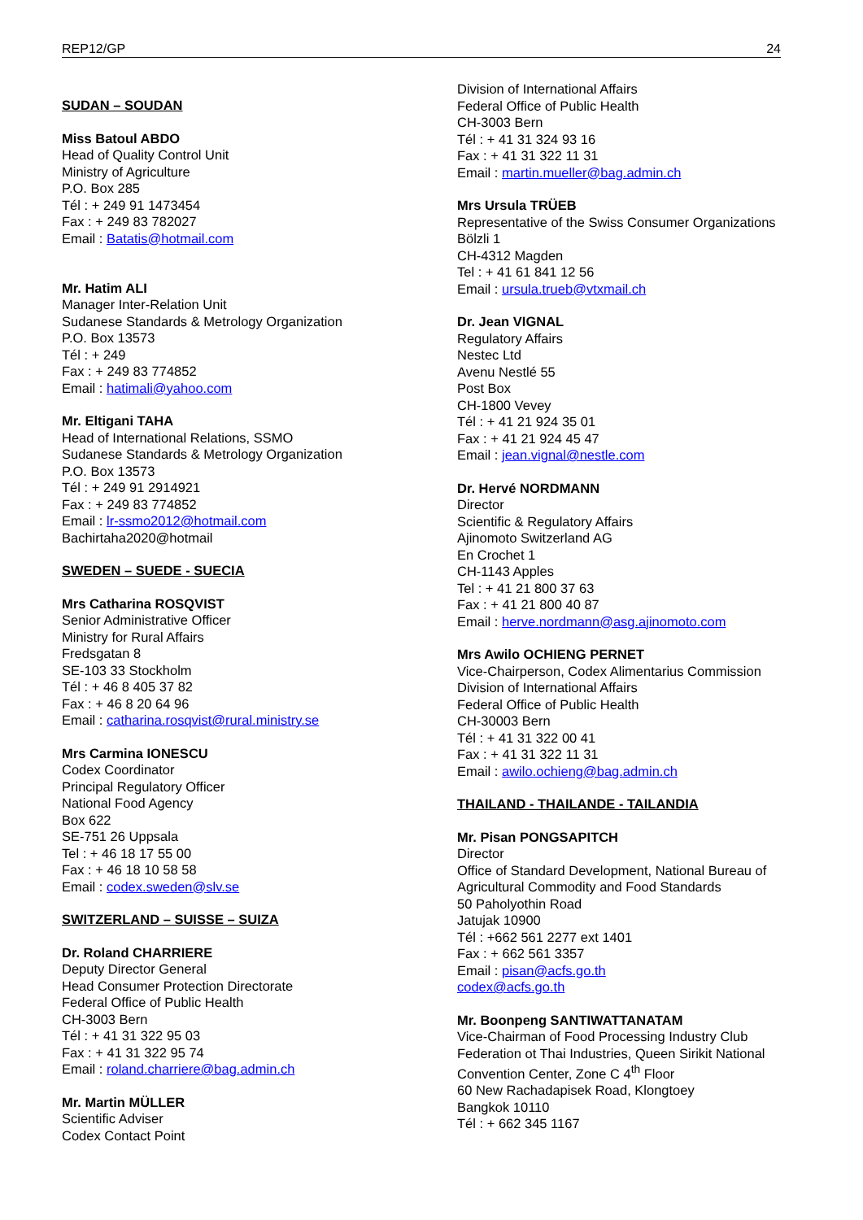REP12/GP 24
SUDAN – SOUDAN
Miss Batoul ABDO
Head of Quality Control Unit
Ministry of Agriculture
P.O. Box 285
Tél : + 249 91 1473454
Fax : + 249 83 782027
Email : Batatis@hotmail.com
Mr. Hatim ALI
Manager Inter-Relation Unit
Sudanese Standards & Metrology Organization
P.O. Box 13573
Tél : + 249
Fax : + 249 83 774852
Email : hatimali@yahoo.com
Mr. Eltigani TAHA
Head of International Relations, SSMO
Sudanese Standards & Metrology Organization
P.O. Box 13573
Tél : + 249 91 2914921
Fax : + 249 83 774852
Email : lr-ssmo2012@hotmail.com
Bachirtaha2020@hotmail
SWEDEN – SUEDE - SUECIA
Mrs Catharina ROSQVIST
Senior Administrative Officer
Ministry for Rural Affairs
Fredsgatan 8
SE-103 33 Stockholm
Tél : + 46 8 405 37 82
Fax : + 46 8 20 64 96
Email : catharina.rosqvist@rural.ministry.se
Mrs Carmina IONESCU
Codex Coordinator
Principal Regulatory Officer
National Food Agency
Box 622
SE-751 26 Uppsala
Tel : + 46 18 17 55 00
Fax : + 46 18 10 58 58
Email : codex.sweden@slv.se
SWITZERLAND – SUISSE – SUIZA
Dr. Roland CHARRIERE
Deputy Director General
Head Consumer Protection Directorate
Federal Office of Public Health
CH-3003 Bern
Tél : + 41 31 322 95 03
Fax : + 41 31 322 95 74
Email : roland.charriere@bag.admin.ch
Mr. Martin MÜLLER
Scientific Adviser
Codex Contact Point
Division of International Affairs
Federal Office of Public Health
CH-3003 Bern
Tél : + 41 31 324 93 16
Fax : + 41 31 322 11 31
Email : martin.mueller@bag.admin.ch
Mrs Ursula TRÜEB
Representative of the Swiss Consumer Organizations
Bölzli 1
CH-4312 Magden
Tel : + 41 61 841 12 56
Email : ursula.trueb@vtxmail.ch
Dr. Jean VIGNAL
Regulatory Affairs
Nestec Ltd
Avenu Nestlé 55
Post Box
CH-1800 Vevey
Tél : + 41 21 924 35 01
Fax : + 41 21 924 45 47
Email : jean.vignal@nestle.com
Dr. Hervé NORDMANN
Director
Scientific & Regulatory Affairs
Ajinomoto Switzerland AG
En Crochet 1
CH-1143 Apples
Tel : + 41 21 800 37 63
Fax : + 41 21 800 40 87
Email : herve.nordmann@asg.ajinomoto.com
Mrs Awilo OCHIENG PERNET
Vice-Chairperson, Codex Alimentarius Commission
Division of International Affairs
Federal Office of Public Health
CH-30003 Bern
Tél : + 41 31 322 00 41
Fax : + 41 31 322 11 31
Email : awilo.ochieng@bag.admin.ch
THAILAND - THAILANDE - TAILANDIA
Mr. Pisan PONGSAPITCH
Director
Office of Standard Development, National Bureau of Agricultural Commodity and Food Standards
50 Paholyothin Road
Jatujak 10900
Tél : +662 561 2277 ext 1401
Fax : + 662 561 3357
Email : pisan@acfs.go.th
codex@acfs.go.th
Mr. Boonpeng SANTIWATTANATAM
Vice-Chairman of Food Processing Industry Club
Federation ot Thai Industries, Queen Sirikit National Convention Center, Zone C 4<sup>th</sup> Floor
60 New Rachadapisek Road, Klongtoey
Bangkok 10110
Tél : + 662 345 1167